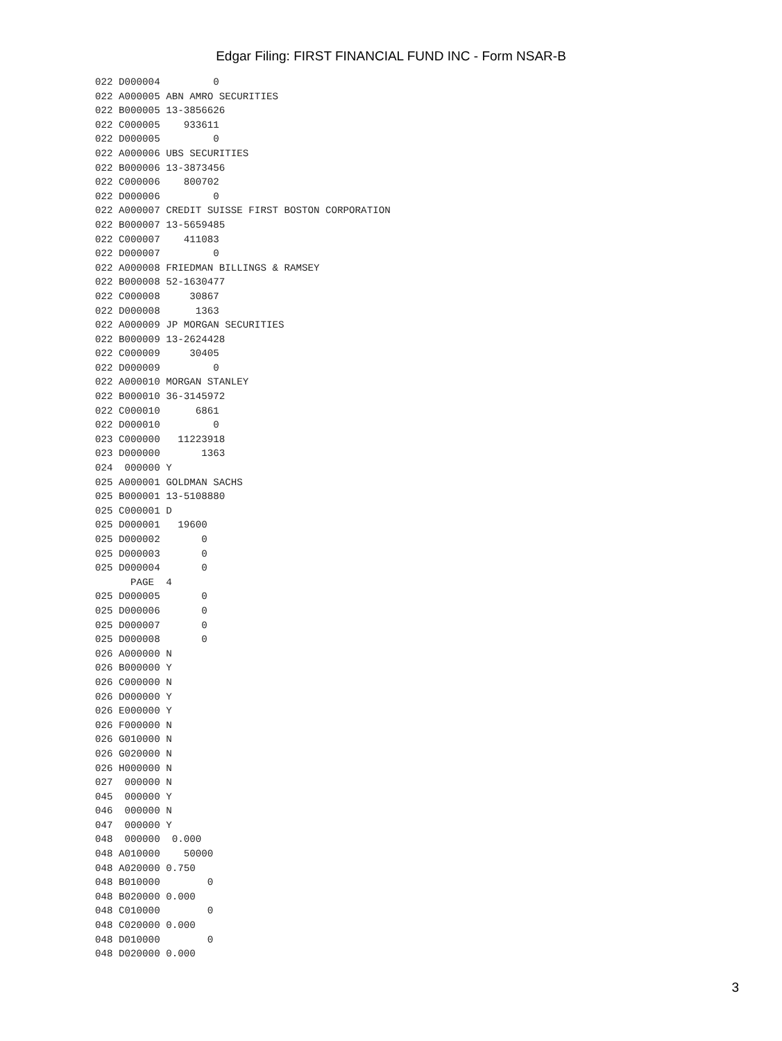Edgar Filing: FIRST FINANCIAL FUND INC - Form NSAR-B
022 D000004         0
022 A000005 ABN AMRO SECURITIES
022 B000005 13-3856626
022 C000005    933611
022 D000005         0
022 A000006 UBS SECURITIES
022 B000006 13-3873456
022 C000006    800702
022 D000006         0
022 A000007 CREDIT SUISSE FIRST BOSTON CORPORATION
022 B000007 13-5659485
022 C000007    411083
022 D000007         0
022 A000008 FRIEDMAN BILLINGS & RAMSEY
022 B000008 52-1630477
022 C000008     30867
022 D000008      1363
022 A000009 JP MORGAN SECURITIES
022 B000009 13-2624428
022 C000009     30405
022 D000009         0
022 A000010 MORGAN STANLEY
022 B000010 36-3145972
022 C000010      6861
022 D000010         0
023 C000000   11223918
023 D000000       1363
024  000000 Y
025 A000001 GOLDMAN SACHS
025 B000001 13-5108880
025 C000001 D
025 D000001   19600
025 D000002       0
025 D000003       0
025 D000004       0
      PAGE  4
025 D000005       0
025 D000006       0
025 D000007       0
025 D000008       0
026 A000000 N
026 B000000 Y
026 C000000 N
026 D000000 Y
026 E000000 Y
026 F000000 N
026 G010000 N
026 G020000 N
026 H000000 N
027  000000 N
045  000000 Y
046  000000 N
047  000000 Y
048  000000  0.000
048 A010000    50000
048 A020000 0.750
048 B010000        0
048 B020000 0.000
048 C010000        0
048 C020000 0.000
048 D010000        0
048 D020000 0.000
3